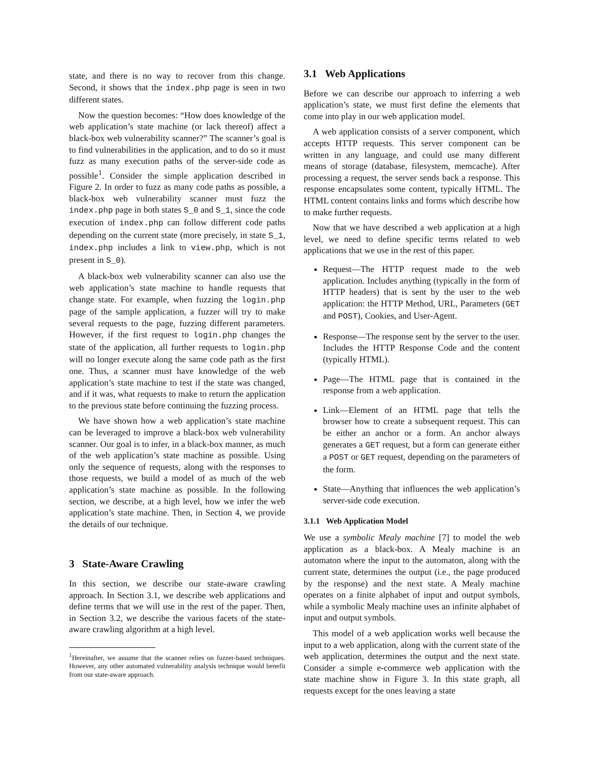state, and there is no way to recover from this change. Second, it shows that the index.php page is seen in two different states.
Now the question becomes: “How does knowledge of the web application’s state machine (or lack thereof) affect a black-box web vulnerability scanner?” The scanner’s goal is to find vulnerabilities in the application, and to do so it must fuzz as many execution paths of the server-side code as possible<sup>1</sup>. Consider the simple application described in Figure 2. In order to fuzz as many code paths as possible, a black-box web vulnerability scanner must fuzz the index.php page in both states S_0 and S_1, since the code execution of index.php can follow different code paths depending on the current state (more precisely, in state S_1, index.php includes a link to view.php, which is not present in S_0).
A black-box web vulnerability scanner can also use the web application’s state machine to handle requests that change state. For example, when fuzzing the login.php page of the sample application, a fuzzer will try to make several requests to the page, fuzzing different parameters. However, if the first request to login.php changes the state of the application, all further requests to login.php will no longer execute along the same code path as the first one. Thus, a scanner must have knowledge of the web application’s state machine to test if the state was changed, and if it was, what requests to make to return the application to the previous state before continuing the fuzzing process.
We have shown how a web application’s state machine can be leveraged to improve a black-box web vulnerability scanner. Our goal is to infer, in a black-box manner, as much of the web application’s state machine as possible. Using only the sequence of requests, along with the responses to those requests, we build a model of as much of the web application’s state machine as possible. In the following section, we describe, at a high level, how we infer the web application’s state machine. Then, in Section 4, we provide the details of our technique.
3 State-Aware Crawling
In this section, we describe our state-aware crawling approach. In Section 3.1, we describe web applications and define terms that we will use in the rest of the paper. Then, in Section 3.2, we describe the various facets of the state-aware crawling algorithm at a high level.
<sup>1</sup> Hereinafter, we assume that the scanner relies on fuzzer-based techniques. However, any other automated vulnerability analysis technique would benefit from our state-aware approach.
3.1 Web Applications
Before we can describe our approach to inferring a web application’s state, we must first define the elements that come into play in our web application model.
A web application consists of a server component, which accepts HTTP requests. This server component can be written in any language, and could use many different means of storage (database, filesystem, memcache). After processing a request, the server sends back a response. This response encapsulates some content, typically HTML. The HTML content contains links and forms which describe how to make further requests.
Now that we have described a web application at a high level, we need to define specific terms related to web applications that we use in the rest of this paper.
Request—The HTTP request made to the web application. Includes anything (typically in the form of HTTP headers) that is sent by the user to the web application: the HTTP Method, URL, Parameters (GET and POST), Cookies, and User-Agent.
Response—The response sent by the server to the user. Includes the HTTP Response Code and the content (typically HTML).
Page—The HTML page that is contained in the response from a web application.
Link—Element of an HTML page that tells the browser how to create a subsequent request. This can be either an anchor or a form. An anchor always generates a GET request, but a form can generate either a POST or GET request, depending on the parameters of the form.
State—Anything that influences the web application’s server-side code execution.
3.1.1 Web Application Model
We use a symbolic Mealy machine [7] to model the web application as a black-box. A Mealy machine is an automaton where the input to the automaton, along with the current state, determines the output (i.e., the page produced by the response) and the next state. A Mealy machine operates on a finite alphabet of input and output symbols, while a symbolic Mealy machine uses an infinite alphabet of input and output symbols.
This model of a web application works well because the input to a web application, along with the current state of the web application, determines the output and the next state. Consider a simple e-commerce web application with the state machine show in Figure 3. In this state graph, all requests except for the ones leaving a state